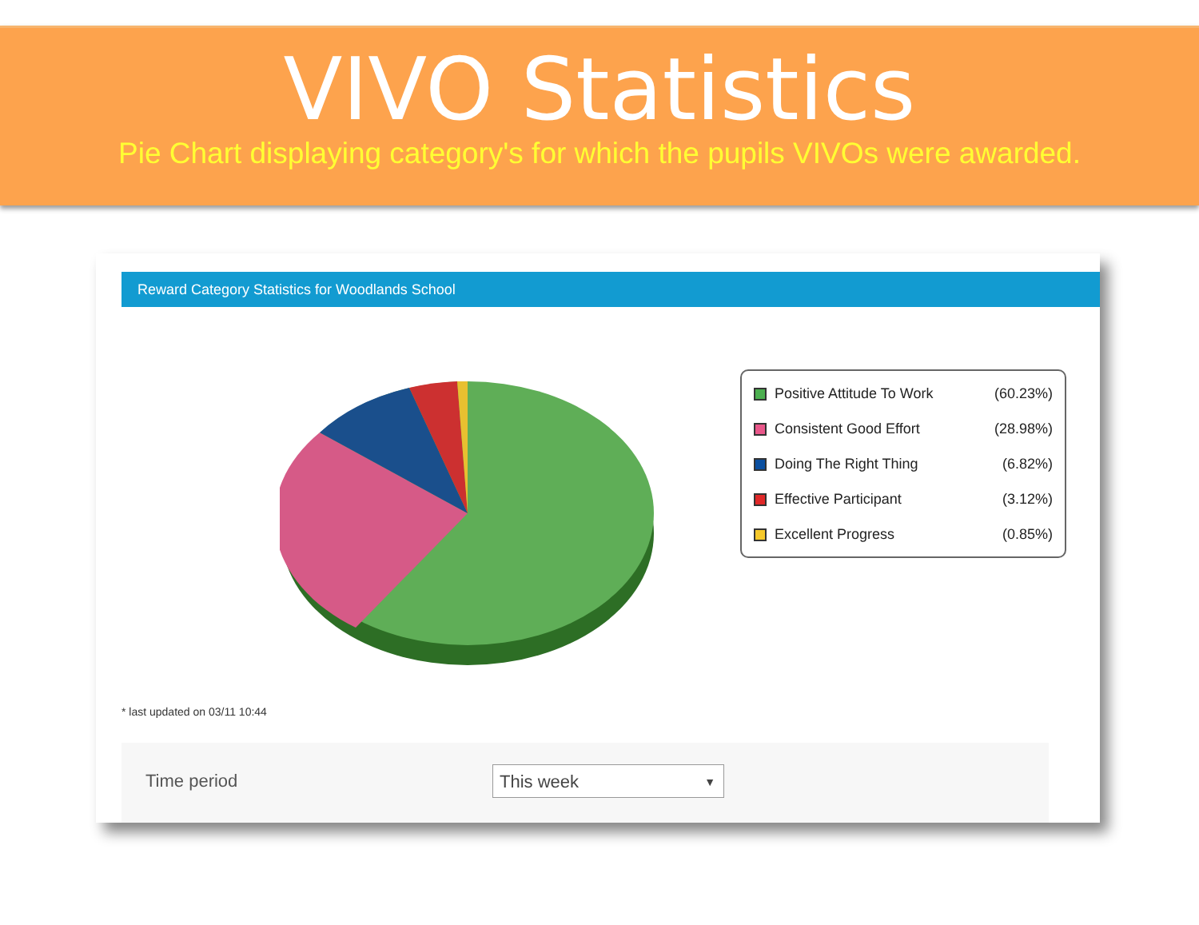VIVO Statistics
Pie Chart displaying category's for which the pupils VIVOs were awarded.
Reward Category Statistics for Woodlands School
| Positive Attitude To Work | (60.23%) |
| Consistent Good Effort | (28.98%) |
| Doing The Right Thing | (6.82%) |
| Effective Participant | (3.12%) |
| Excellent Progress | (0.85%) |
* last updated on 03/11 10:44
Time period This week ▼